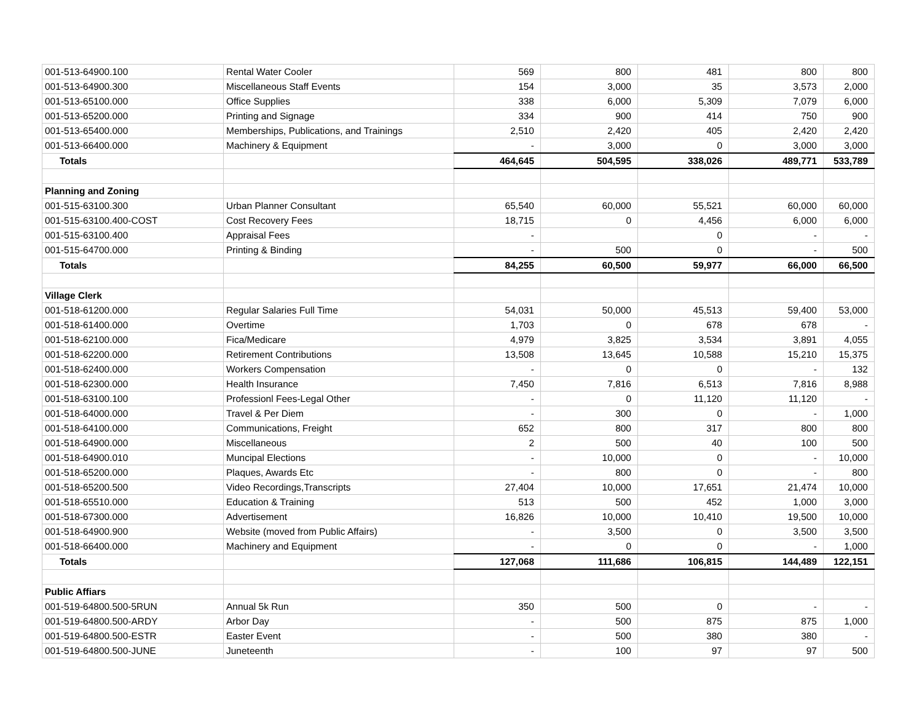| 001-513-64900.100 | Rental Water Cooler | 569 | 800 | 481 | 800 | 800 |
| 001-513-64900.300 | Miscellaneous Staff Events | 154 | 3,000 | 35 | 3,573 | 2,000 |
| 001-513-65100.000 | Office Supplies | 338 | 6,000 | 5,309 | 7,079 | 6,000 |
| 001-513-65200.000 | Printing and Signage | 334 | 900 | 414 | 750 | 900 |
| 001-513-65400.000 | Memberships, Publications, and Trainings | 2,510 | 2,420 | 405 | 2,420 | 2,420 |
| 001-513-66400.000 | Machinery & Equipment | - | 3,000 | 0 | 3,000 | 3,000 |
| Totals | | 464,645 | 504,595 | 338,026 | 489,771 | 533,789 |
| Planning and Zoning | | | | | | |
| 001-515-63100.300 | Urban Planner Consultant | 65,540 | 60,000 | 55,521 | 60,000 | 60,000 |
| 001-515-63100.400-COST | Cost Recovery Fees | 18,715 | 0 | 4,456 | 6,000 | 6,000 |
| 001-515-63100.400 | Appraisal Fees | - | | 0 | - | - |
| 001-515-64700.000 | Printing & Binding | - | 500 | 0 | - | 500 |
| Totals | | 84,255 | 60,500 | 59,977 | 66,000 | 66,500 |
| Village Clerk | | | | | | |
| 001-518-61200.000 | Regular Salaries Full Time | 54,031 | 50,000 | 45,513 | 59,400 | 53,000 |
| 001-518-61400.000 | Overtime | 1,703 | 0 | 678 | 678 | - |
| 001-518-62100.000 | Fica/Medicare | 4,979 | 3,825 | 3,534 | 3,891 | 4,055 |
| 001-518-62200.000 | Retirement Contributions | 13,508 | 13,645 | 10,588 | 15,210 | 15,375 |
| 001-518-62400.000 | Workers Compensation | - | 0 | 0 | - | 132 |
| 001-518-62300.000 | Health Insurance | 7,450 | 7,816 | 6,513 | 7,816 | 8,988 |
| 001-518-63100.100 | Professionl Fees-Legal Other | - | 0 | 11,120 | 11,120 | - |
| 001-518-64000.000 | Travel & Per Diem | - | 300 | 0 | - | 1,000 |
| 001-518-64100.000 | Communications, Freight | 652 | 800 | 317 | 800 | 800 |
| 001-518-64900.000 | Miscellaneous | 2 | 500 | 40 | 100 | 500 |
| 001-518-64900.010 | Muncipal Elections | - | 10,000 | 0 | - | 10,000 |
| 001-518-65200.000 | Plaques, Awards Etc | - | 800 | 0 | - | 800 |
| 001-518-65200.500 | Video Recordings,Transcripts | 27,404 | 10,000 | 17,651 | 21,474 | 10,000 |
| 001-518-65510.000 | Education & Training | 513 | 500 | 452 | 1,000 | 3,000 |
| 001-518-67300.000 | Advertisement | 16,826 | 10,000 | 10,410 | 19,500 | 10,000 |
| 001-518-64900.900 | Website (moved from Public Affairs) | - | 3,500 | 0 | 3,500 | 3,500 |
| 001-518-66400.000 | Machinery and Equipment | - | 0 | 0 | - | 1,000 |
| Totals | | 127,068 | 111,686 | 106,815 | 144,489 | 122,151 |
| Public Affiars | | | | | | |
| 001-519-64800.500-5RUN | Annual 5k Run | 350 | 500 | 0 | - | - |
| 001-519-64800.500-ARDY | Arbor Day | - | 500 | 875 | 875 | 1,000 |
| 001-519-64800.500-ESTR | Easter Event | - | 500 | 380 | 380 | - |
| 001-519-64800.500-JUNE | Juneteenth | - | 100 | 97 | 97 | 500 |